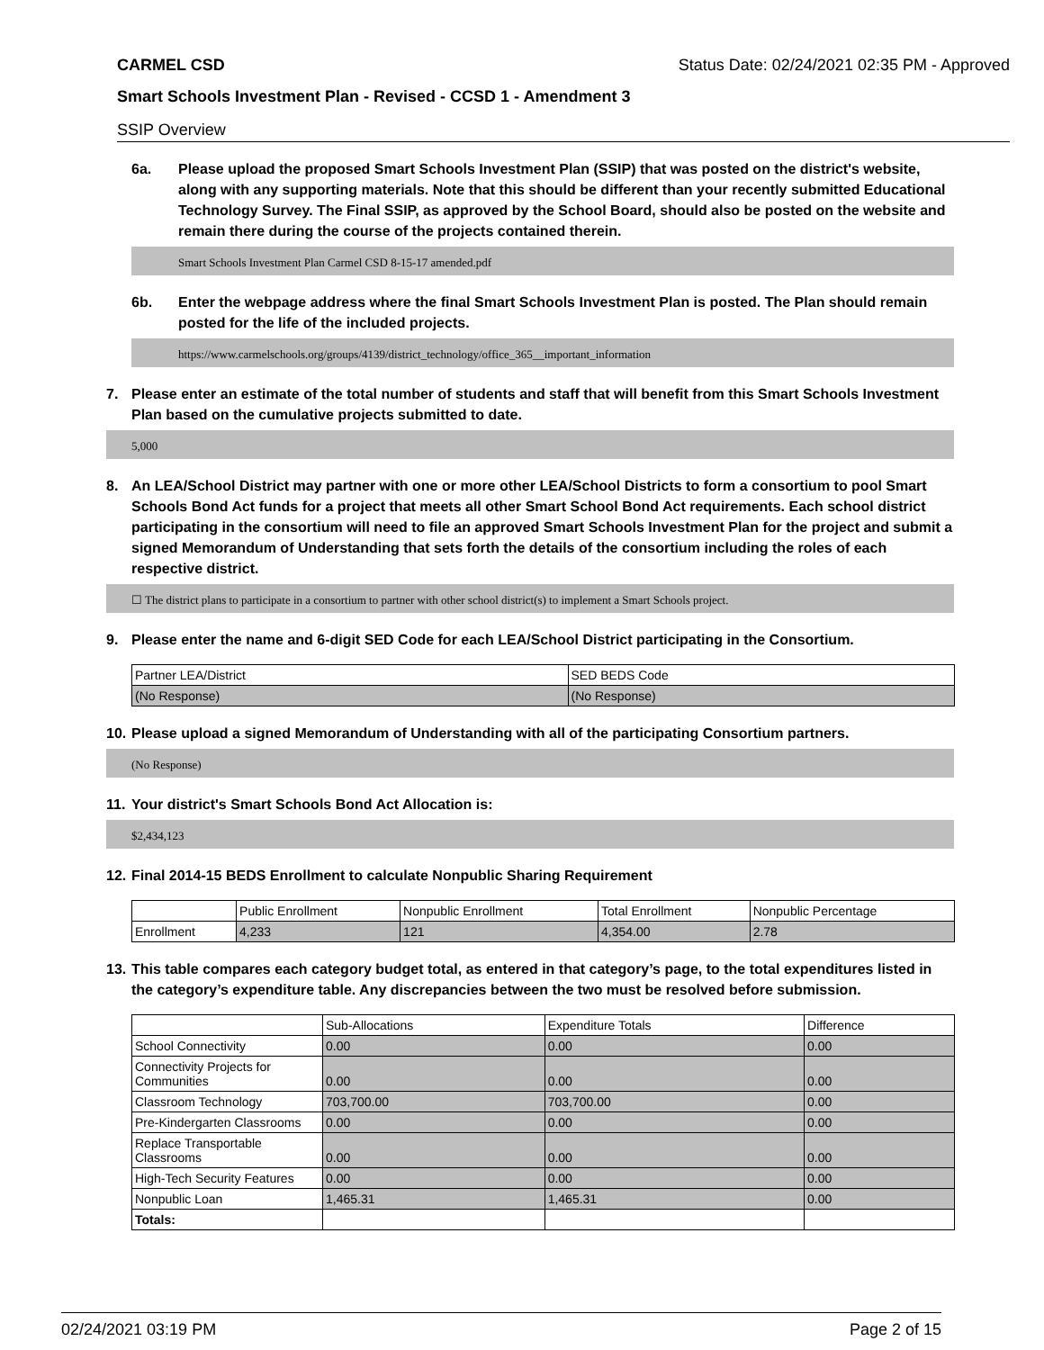CARMEL CSD Status Date: 02/24/2021 02:35 PM - Approved
Smart Schools Investment Plan - Revised - CCSD 1 - Amendment 3
SSIP Overview
6a. Please upload the proposed Smart Schools Investment Plan (SSIP) that was posted on the district's website, along with any supporting materials. Note that this should be different than your recently submitted Educational Technology Survey. The Final SSIP, as approved by the School Board, should also be posted on the website and remain there during the course of the projects contained therein.
Smart Schools Investment Plan Carmel CSD 8-15-17 amended.pdf
6b. Enter the webpage address where the final Smart Schools Investment Plan is posted. The Plan should remain posted for the life of the included projects.
https://www.carmelschools.org/groups/4139/district_technology/office_365__important_information
7. Please enter an estimate of the total number of students and staff that will benefit from this Smart Schools Investment Plan based on the cumulative projects submitted to date.
5,000
8. An LEA/School District may partner with one or more other LEA/School Districts to form a consortium to pool Smart Schools Bond Act funds for a project that meets all other Smart School Bond Act requirements. Each school district participating in the consortium will need to file an approved Smart Schools Investment Plan for the project and submit a signed Memorandum of Understanding that sets forth the details of the consortium including the roles of each respective district.
☐ The district plans to participate in a consortium to partner with other school district(s) to implement a Smart Schools project.
9. Please enter the name and 6-digit SED Code for each LEA/School District participating in the Consortium.
| Partner LEA/District | SED BEDS Code |
| --- | --- |
| (No Response) | (No Response) |
10. Please upload a signed Memorandum of Understanding with all of the participating Consortium partners.
(No Response)
11. Your district's Smart Schools Bond Act Allocation is:
$2,434,123
12. Final 2014-15 BEDS Enrollment to calculate Nonpublic Sharing Requirement
| | Public Enrollment | Nonpublic Enrollment | Total Enrollment | Nonpublic Percentage |
| --- | --- | --- | --- | --- |
| Enrollment | 4,233 | 121 | 4,354.00 | 2.78 |
13. This table compares each category budget total, as entered in that category’s page, to the total expenditures listed in the category’s expenditure table. Any discrepancies between the two must be resolved before submission.
| | Sub-Allocations | Expenditure Totals | Difference |
| --- | --- | --- | --- |
| School Connectivity | 0.00 | 0.00 | 0.00 |
| Connectivity Projects for Communities | 0.00 | 0.00 | 0.00 |
| Classroom Technology | 703,700.00 | 703,700.00 | 0.00 |
| Pre-Kindergarten Classrooms | 0.00 | 0.00 | 0.00 |
| Replace Transportable Classrooms | 0.00 | 0.00 | 0.00 |
| High-Tech Security Features | 0.00 | 0.00 | 0.00 |
| Nonpublic Loan | 1,465.31 | 1,465.31 | 0.00 |
| Totals: | | | |
02/24/2021 03:19 PM Page 2 of 15